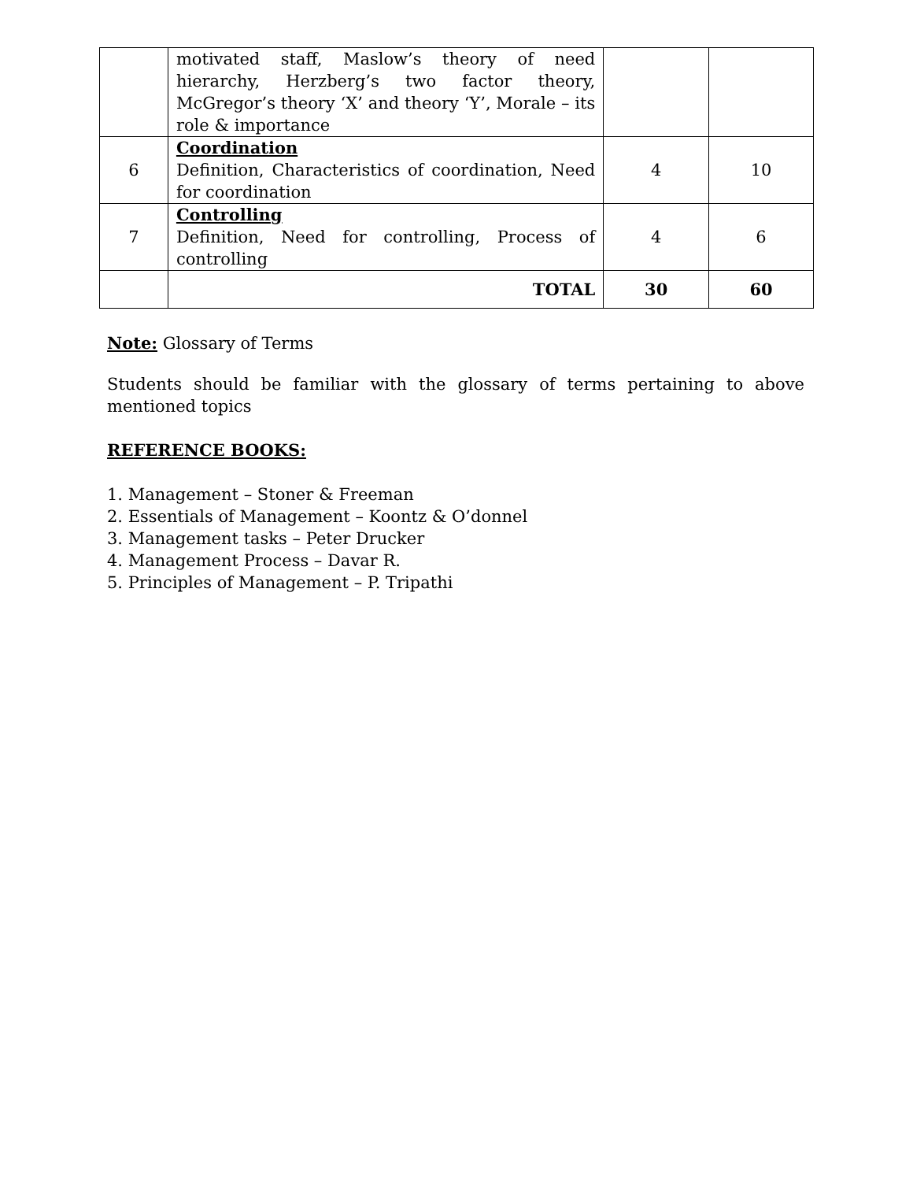| | motivated staff, Maslow’s theory of need hierarchy, Herzberg’s two factor theory, McGregor’s theory ‘X’ and theory ‘Y’, Morale – its role & importance | | |
| 6 | Coordination Definition, Characteristics of coordination, Need for coordination | 4 | 10 |
| 7 | Controlling Definition, Need for controlling, Process of controlling | 4 | 6 |
| | TOTAL | 30 | 60 |
Note: Glossary of Terms
Students should be familiar with the glossary of terms pertaining to above mentioned topics
REFERENCE BOOKS:
1. Management – Stoner & Freeman
2. Essentials of Management – Koontz & O’donnel
3. Management tasks – Peter Drucker
4. Management Process – Davar R.
5. Principles of Management – P. Tripathi